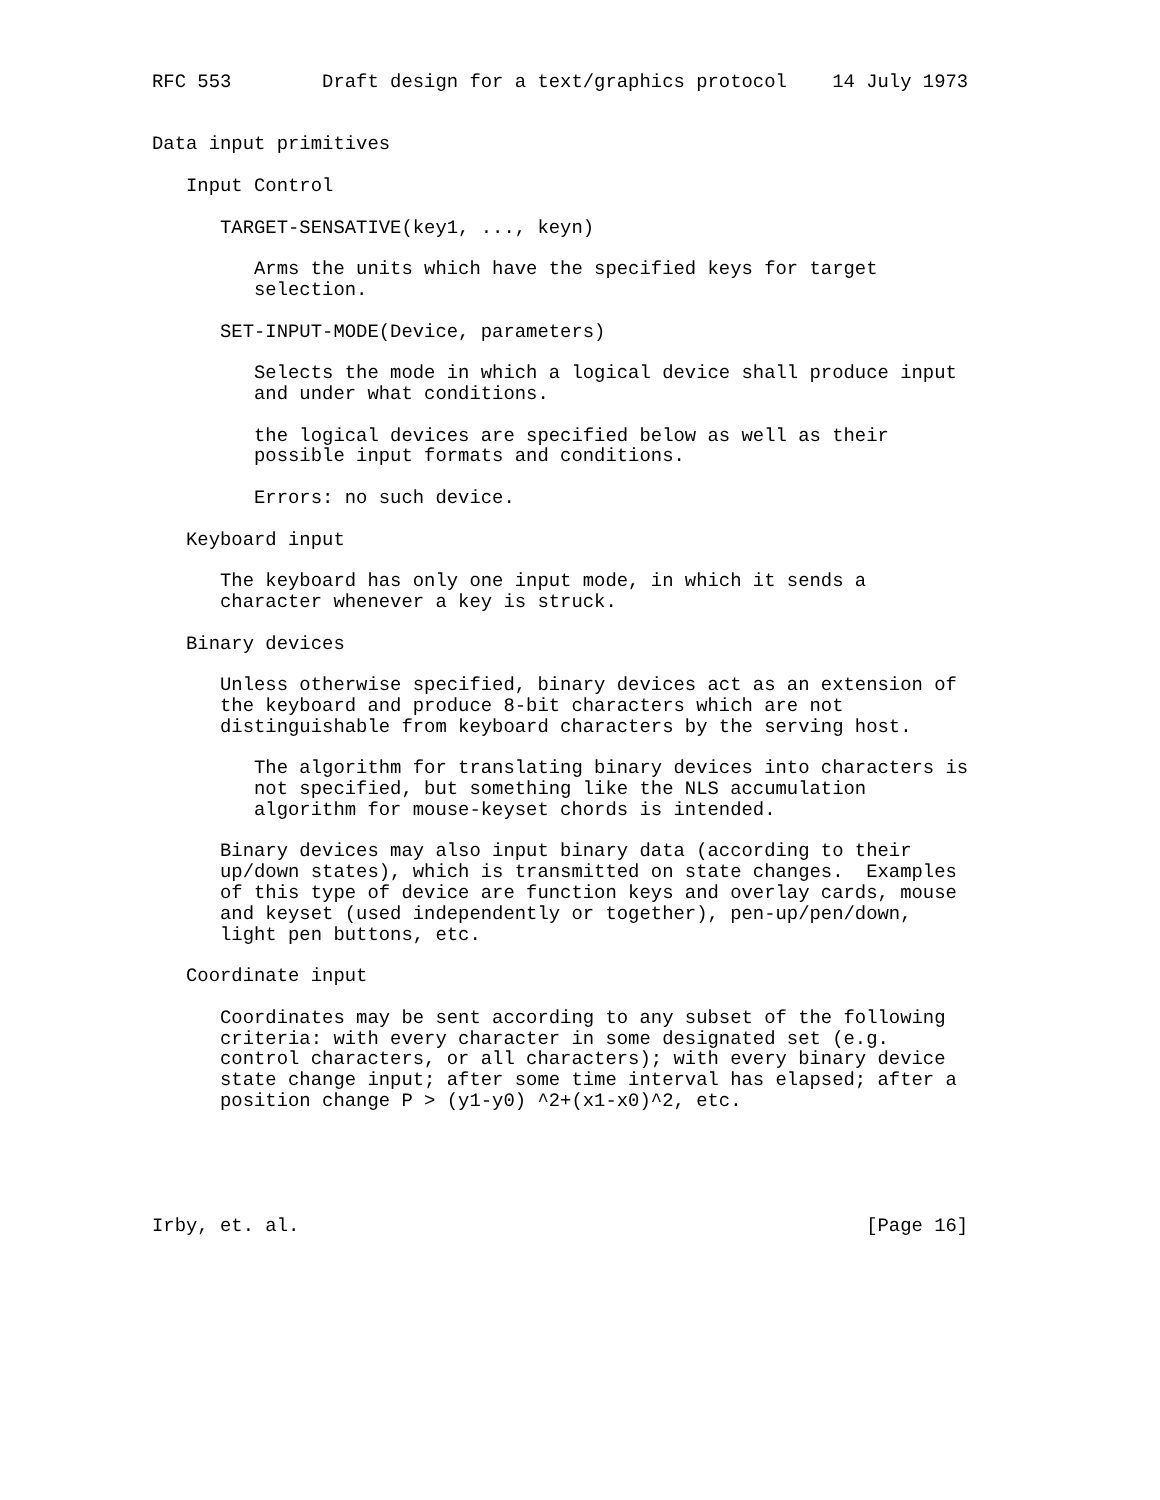RFC 553        Draft design for a text/graphics protocol    14 July 1973


Data input primitives

   Input Control

      TARGET-SENSATIVE(key1, ..., keyn)

         Arms the units which have the specified keys for target
         selection.

      SET-INPUT-MODE(Device, parameters)

         Selects the mode in which a logical device shall produce input
         and under what conditions.

         the logical devices are specified below as well as their
         possible input formats and conditions.

         Errors: no such device.

   Keyboard input

      The keyboard has only one input mode, in which it sends a
      character whenever a key is struck.

   Binary devices

      Unless otherwise specified, binary devices act as an extension of
      the keyboard and produce 8-bit characters which are not
      distinguishable from keyboard characters by the serving host.

         The algorithm for translating binary devices into characters is
         not specified, but something like the NLS accumulation
         algorithm for mouse-keyset chords is intended.

      Binary devices may also input binary data (according to their
      up/down states), which is transmitted on state changes.  Examples
      of this type of device are function keys and overlay cards, mouse
      and keyset (used independently or together), pen-up/pen/down,
      light pen buttons, etc.

   Coordinate input

      Coordinates may be sent according to any subset of the following
      criteria: with every character in some designated set (e.g.
      control characters, or all characters); with every binary device
      state change input; after some time interval has elapsed; after a
      position change P > (y1-y0) ^2+(x1-x0)^2, etc.





Irby, et. al.                                                  [Page 16]